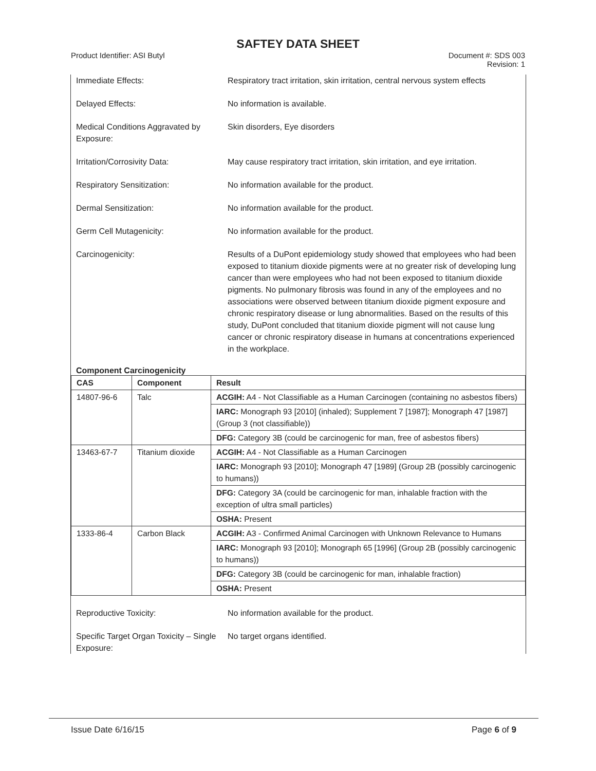SAFTEY DATA SHEET
Product Identifier: ASI Butyl Document #: SDS 003
Revision: 1
Immediate Effects: Respiratory tract irritation, skin irritation, central nervous system effects
Delayed Effects: No information is available.
Medical Conditions Aggravated by Exposure:
Skin disorders, Eye disorders
Irritation/Corrosivity Data: May cause respiratory tract irritation, skin irritation, and eye irritation.
Respiratory Sensitization: No information available for the product.
Dermal Sensitization: No information available for the product.
Germ Cell Mutagenicity: No information available for the product.
Carcinogenicity: Results of a DuPont epidemiology study showed that employees who had been exposed to titanium dioxide pigments were at no greater risk of developing lung cancer than were employees who had not been exposed to titanium dioxide pigments. No pulmonary fibrosis was found in any of the employees and no associations were observed between titanium dioxide pigment exposure and chronic respiratory disease or lung abnormalities. Based on the results of this study, DuPont concluded that titanium dioxide pigment will not cause lung cancer or chronic respiratory disease in humans at concentrations experienced in the workplace.
Component Carcinogenicity
| CAS | Component | Result |
| --- | --- | --- |
| 14807-96-6 | Talc | ACGIH: A4 - Not Classifiable as a Human Carcinogen (containing no asbestos fibers) |
| | | IARC: Monograph 93 [2010] (inhaled); Supplement 7 [1987]; Monograph 47 [1987] (Group 3 (not classifiable)) |
| | | DFG: Category 3B (could be carcinogenic for man, free of asbestos fibers) |
| 13463-67-7 | Titanium dioxide | ACGIH: A4 - Not Classifiable as a Human Carcinogen |
| | | IARC: Monograph 93 [2010]; Monograph 47 [1989] (Group 2B (possibly carcinogenic to humans)) |
| | | DFG: Category 3A (could be carcinogenic for man, inhalable fraction with the exception of ultra small particles) |
| | | OSHA: Present |
| 1333-86-4 | Carbon Black | ACGIH: A3 - Confirmed Animal Carcinogen with Unknown Relevance to Humans |
| | | IARC: Monograph 93 [2010]; Monograph 65 [1996] (Group 2B (possibly carcinogenic to humans)) |
| | | DFG: Category 3B (could be carcinogenic for man, inhalable fraction) |
| | | OSHA: Present |
Reproductive Toxicity: No information available for the product.
Specific Target Organ Toxicity – Single Exposure:
No target organs identified.
Issue Date 6/16/15 Page 6 of 9